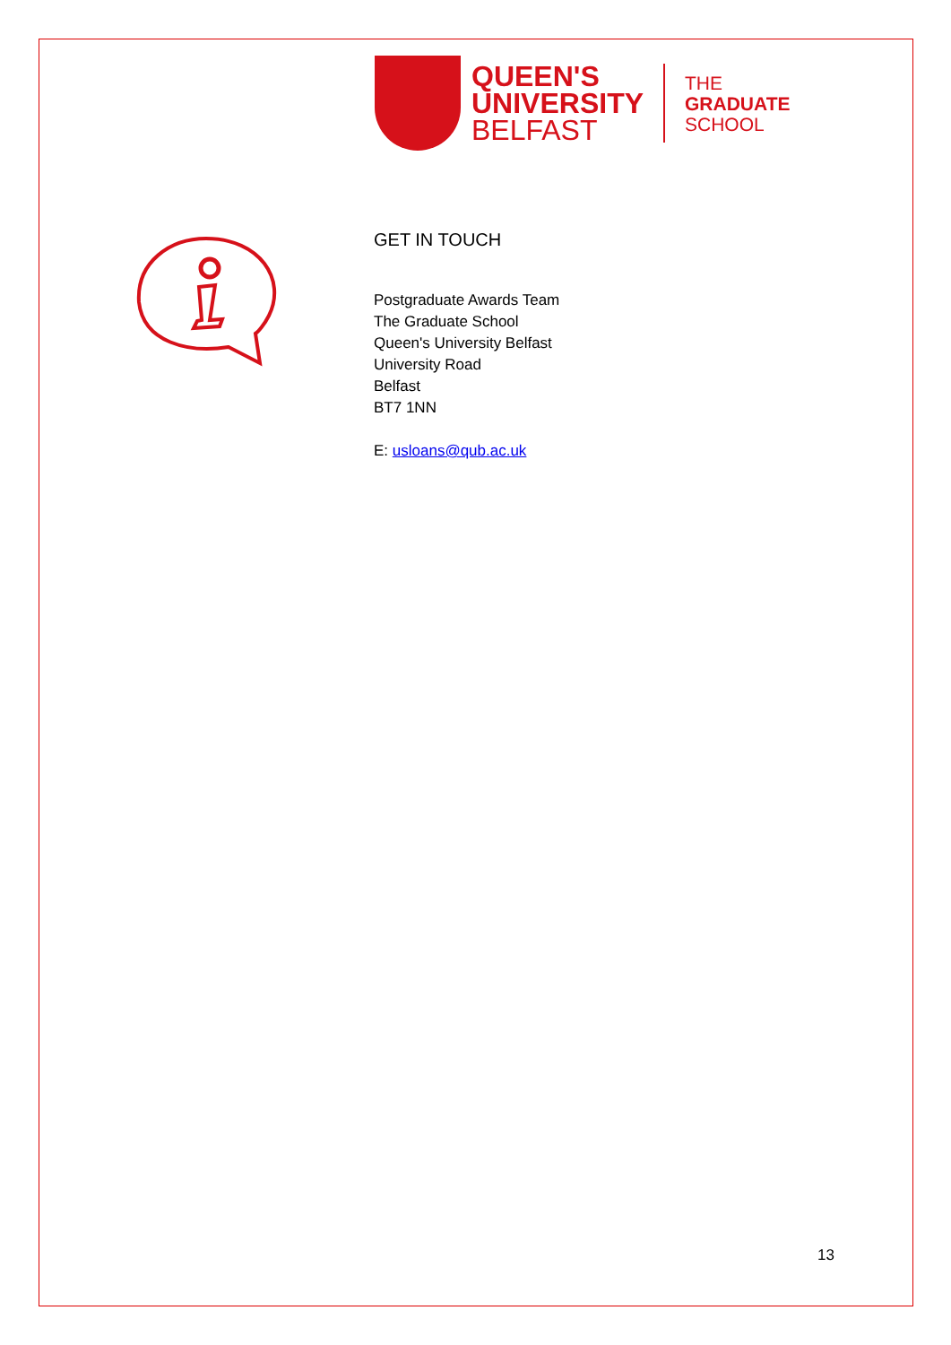QUEEN'S
UNIVERSITY
BELFAST
THE
GRADUATE
SCHOOL
GET IN TOUCH
Postgraduate Awards Team
The Graduate School
Queen's University Belfast
University Road
Belfast
BT7 1NN
E: usloans@qub.ac.uk
13